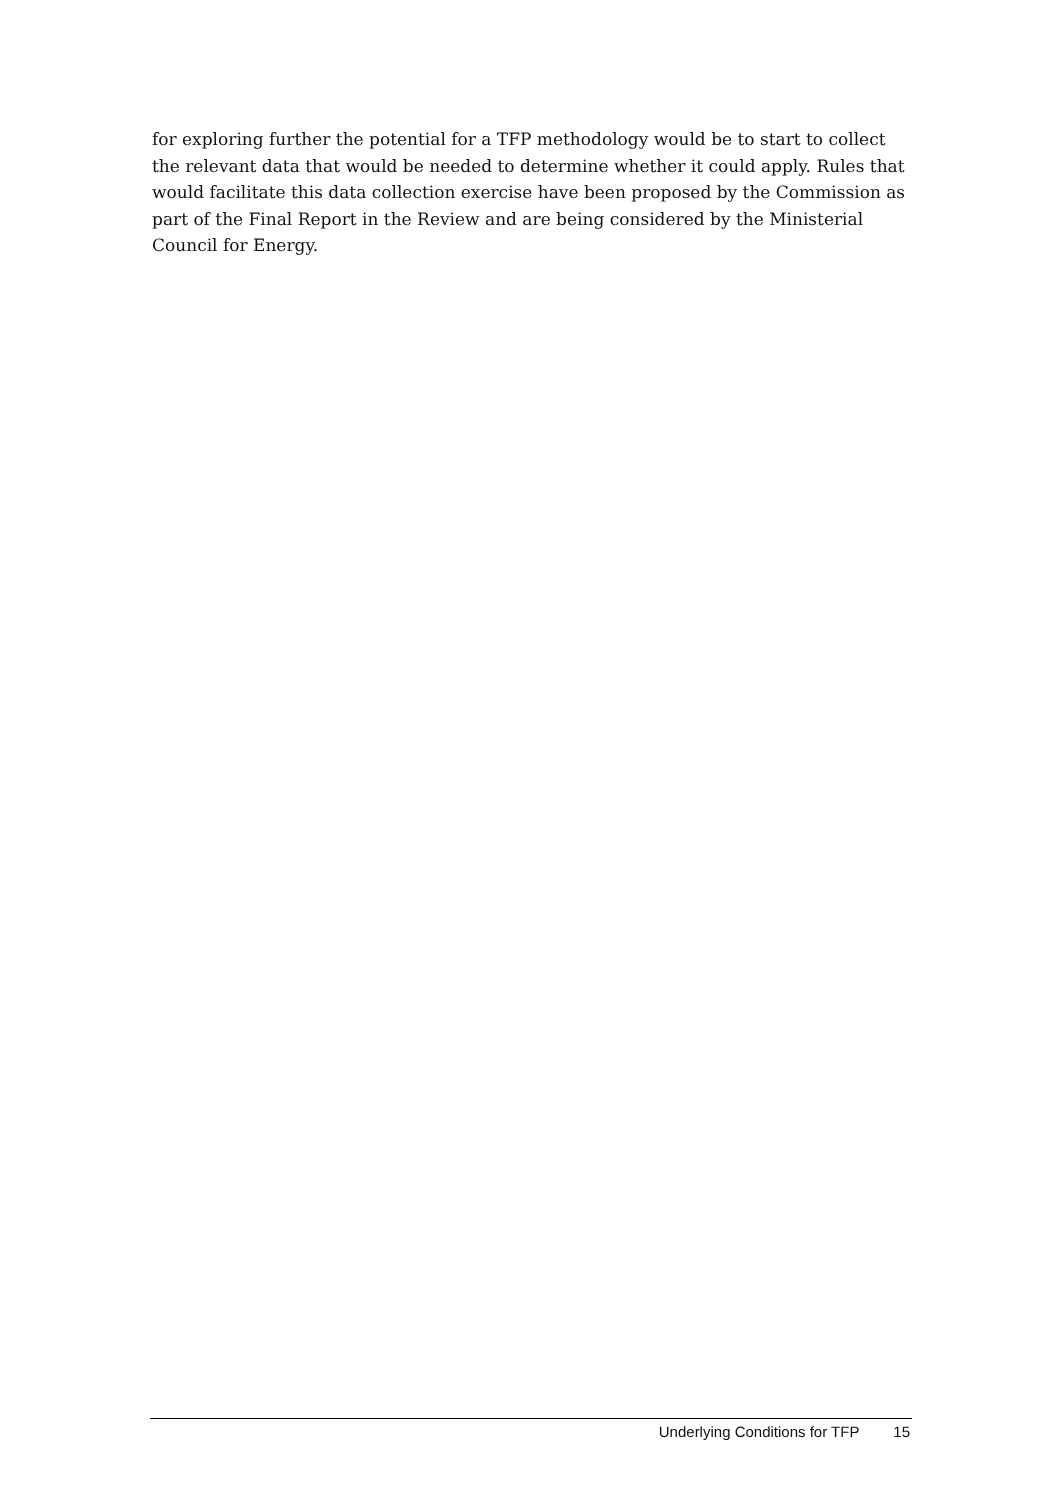for exploring further the potential for a TFP methodology would be to start to collect the relevant data that would be needed to determine whether it could apply. Rules that would facilitate this data collection exercise have been proposed by the Commission as part of the Final Report in the Review and are being considered by the Ministerial Council for Energy.
Underlying Conditions for TFP 15